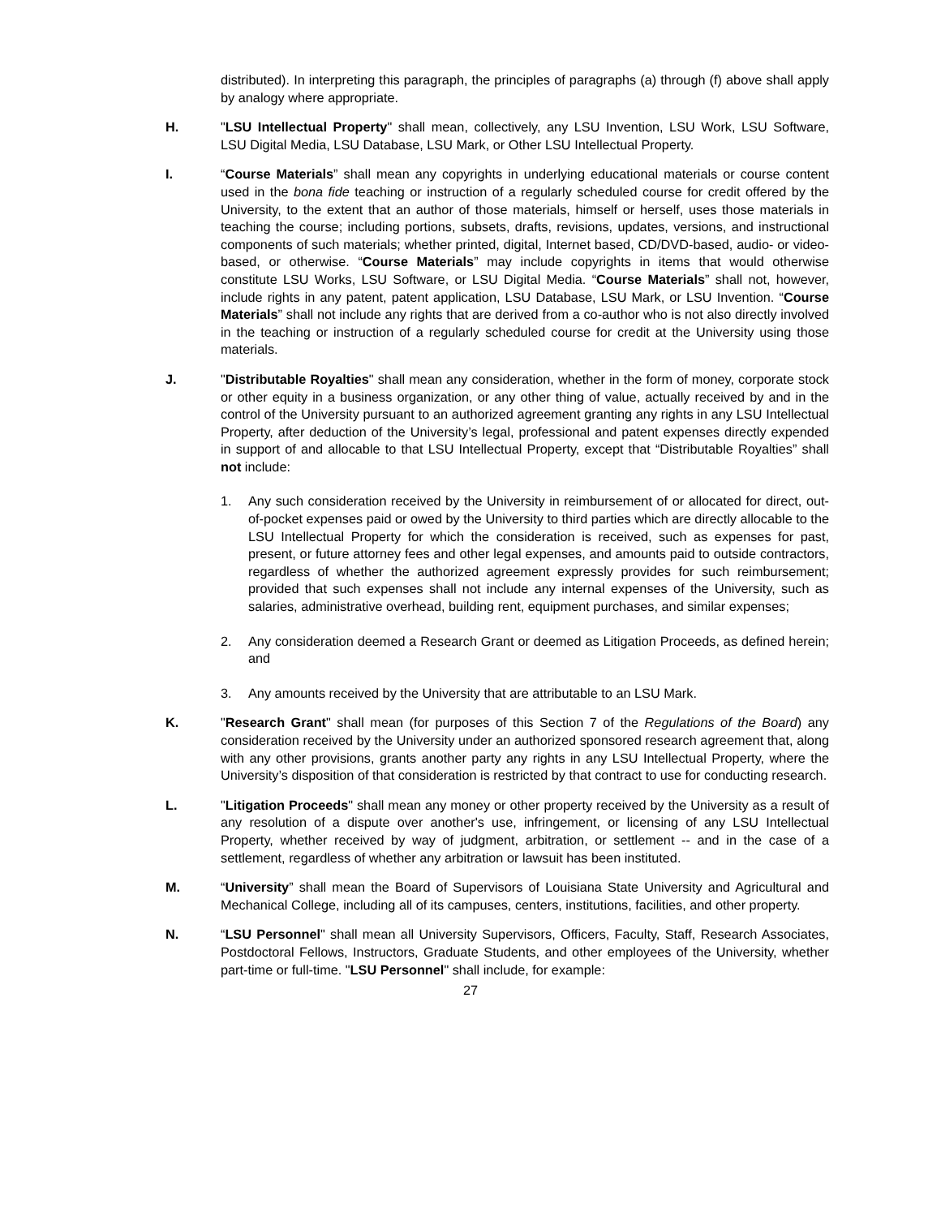distributed). In interpreting this paragraph, the principles of paragraphs (a) through (f) above shall apply by analogy where appropriate.
H. "LSU Intellectual Property" shall mean, collectively, any LSU Invention, LSU Work, LSU Software, LSU Digital Media, LSU Database, LSU Mark, or Other LSU Intellectual Property.
I. “Course Materials” shall mean any copyrights in underlying educational materials or course content used in the bona fide teaching or instruction of a regularly scheduled course for credit offered by the University, to the extent that an author of those materials, himself or herself, uses those materials in teaching the course; including portions, subsets, drafts, revisions, updates, versions, and instructional components of such materials; whether printed, digital, Internet based, CD/DVD-based, audio- or video-based, or otherwise. “Course Materials” may include copyrights in items that would otherwise constitute LSU Works, LSU Software, or LSU Digital Media. “Course Materials” shall not, however, include rights in any patent, patent application, LSU Database, LSU Mark, or LSU Invention. “Course Materials” shall not include any rights that are derived from a co-author who is not also directly involved in the teaching or instruction of a regularly scheduled course for credit at the University using those materials.
J. "Distributable Royalties" shall mean any consideration, whether in the form of money, corporate stock or other equity in a business organization, or any other thing of value, actually received by and in the control of the University pursuant to an authorized agreement granting any rights in any LSU Intellectual Property, after deduction of the University’s legal, professional and patent expenses directly expended in support of and allocable to that LSU Intellectual Property, except that “Distributable Royalties” shall not include:
1. Any such consideration received by the University in reimbursement of or allocated for direct, out-of-pocket expenses paid or owed by the University to third parties which are directly allocable to the LSU Intellectual Property for which the consideration is received, such as expenses for past, present, or future attorney fees and other legal expenses, and amounts paid to outside contractors, regardless of whether the authorized agreement expressly provides for such reimbursement; provided that such expenses shall not include any internal expenses of the University, such as salaries, administrative overhead, building rent, equipment purchases, and similar expenses;
2. Any consideration deemed a Research Grant or deemed as Litigation Proceeds, as defined herein; and
3. Any amounts received by the University that are attributable to an LSU Mark.
K. "Research Grant" shall mean (for purposes of this Section 7 of the Regulations of the Board) any consideration received by the University under an authorized sponsored research agreement that, along with any other provisions, grants another party any rights in any LSU Intellectual Property, where the University’s disposition of that consideration is restricted by that contract to use for conducting research.
L. "Litigation Proceeds" shall mean any money or other property received by the University as a result of any resolution of a dispute over another's use, infringement, or licensing of any LSU Intellectual Property, whether received by way of judgment, arbitration, or settlement -- and in the case of a settlement, regardless of whether any arbitration or lawsuit has been instituted.
M. “University” shall mean the Board of Supervisors of Louisiana State University and Agricultural and Mechanical College, including all of its campuses, centers, institutions, facilities, and other property.
N. “LSU Personnel" shall mean all University Supervisors, Officers, Faculty, Staff, Research Associates, Postdoctoral Fellows, Instructors, Graduate Students, and other employees of the University, whether part-time or full-time. "LSU Personnel" shall include, for example:
27